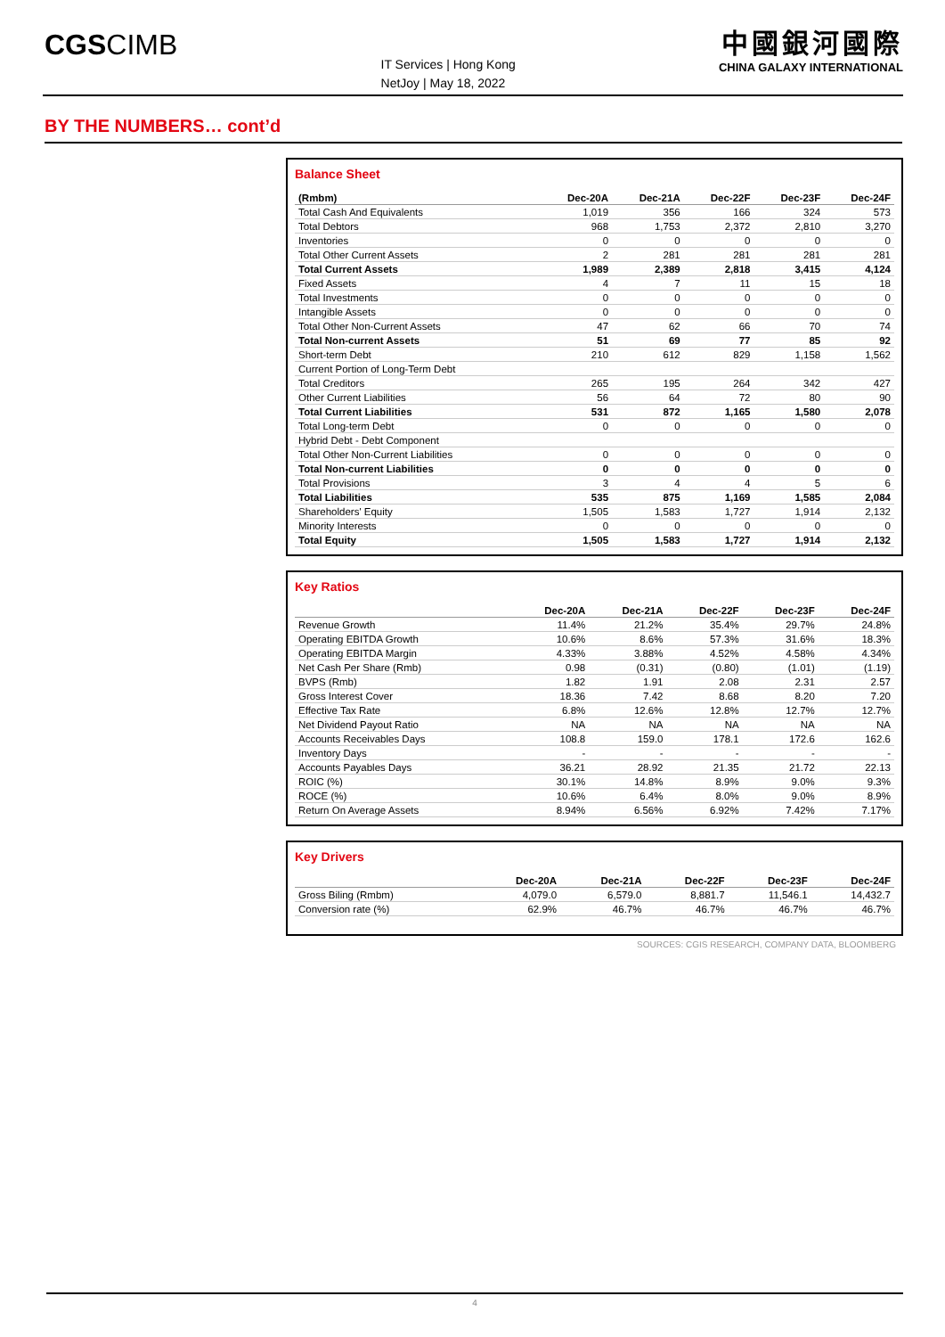CGSCIMB
IT Services | Hong Kong
NetJoy | May 18, 2022
中國銀河國際
CHINA GALAXY INTERNATIONAL
BY THE NUMBERS… cont’d
Balance Sheet
| (Rmbm) | Dec-20A | Dec-21A | Dec-22F | Dec-23F | Dec-24F |
| --- | --- | --- | --- | --- | --- |
| Total Cash And Equivalents | 1,019 | 356 | 166 | 324 | 573 |
| Total Debtors | 968 | 1,753 | 2,372 | 2,810 | 3,270 |
| Inventories | 0 | 0 | 0 | 0 | 0 |
| Total Other Current Assets | 2 | 281 | 281 | 281 | 281 |
| Total Current Assets | 1,989 | 2,389 | 2,818 | 3,415 | 4,124 |
| Fixed Assets | 4 | 7 | 11 | 15 | 18 |
| Total Investments | 0 | 0 | 0 | 0 | 0 |
| Intangible Assets | 0 | 0 | 0 | 0 | 0 |
| Total Other Non-Current Assets | 47 | 62 | 66 | 70 | 74 |
| Total Non-current Assets | 51 | 69 | 77 | 85 | 92 |
| Short-term Debt | 210 | 612 | 829 | 1,158 | 1,562 |
| Current Portion of Long-Term Debt | | | | | |
| Total Creditors | 265 | 195 | 264 | 342 | 427 |
| Other Current Liabilities | 56 | 64 | 72 | 80 | 90 |
| Total Current Liabilities | 531 | 872 | 1,165 | 1,580 | 2,078 |
| Total Long-term Debt | 0 | 0 | 0 | 0 | 0 |
| Hybrid Debt - Debt Component | | | | | |
| Total Other Non-Current Liabilities | 0 | 0 | 0 | 0 | 0 |
| Total Non-current Liabilities | 0 | 0 | 0 | 0 | 0 |
| Total Provisions | 3 | 4 | 4 | 5 | 6 |
| Total Liabilities | 535 | 875 | 1,169 | 1,585 | 2,084 |
| Shareholders' Equity | 1,505 | 1,583 | 1,727 | 1,914 | 2,132 |
| Minority Interests | 0 | 0 | 0 | 0 | 0 |
| Total Equity | 1,505 | 1,583 | 1,727 | 1,914 | 2,132 |
Key Ratios
| | Dec-20A | Dec-21A | Dec-22F | Dec-23F | Dec-24F |
| --- | --- | --- | --- | --- | --- |
| Revenue Growth | 11.4% | 21.2% | 35.4% | 29.7% | 24.8% |
| Operating EBITDA Growth | 10.6% | 8.6% | 57.3% | 31.6% | 18.3% |
| Operating EBITDA Margin | 4.33% | 3.88% | 4.52% | 4.58% | 4.34% |
| Net Cash Per Share (Rmb) | 0.98 | (0.31) | (0.80) | (1.01) | (1.19) |
| BVPS (Rmb) | 1.82 | 1.91 | 2.08 | 2.31 | 2.57 |
| Gross Interest Cover | 18.36 | 7.42 | 8.68 | 8.20 | 7.20 |
| Effective Tax Rate | 6.8% | 12.6% | 12.8% | 12.7% | 12.7% |
| Net Dividend Payout Ratio | NA | NA | NA | NA | NA |
| Accounts Receivables Days | 108.8 | 159.0 | 178.1 | 172.6 | 162.6 |
| Inventory Days | - | - | - | - | - |
| Accounts Payables Days | 36.21 | 28.92 | 21.35 | 21.72 | 22.13 |
| ROIC (%) | 30.1% | 14.8% | 8.9% | 9.0% | 9.3% |
| ROCE (%) | 10.6% | 6.4% | 8.0% | 9.0% | 8.9% |
| Return On Average Assets | 8.94% | 6.56% | 6.92% | 7.42% | 7.17% |
Key Drivers
| | Dec-20A | Dec-21A | Dec-22F | Dec-23F | Dec-24F |
| --- | --- | --- | --- | --- | --- |
| Gross Biling (Rmbm) | 4,079.0 | 6,579.0 | 8,881.7 | 11,546.1 | 14,432.7 |
| Conversion rate (%) | 62.9% | 46.7% | 46.7% | 46.7% | 46.7% |
SOURCES: CGIS RESEARCH, COMPANY DATA, BLOOMBERG
4